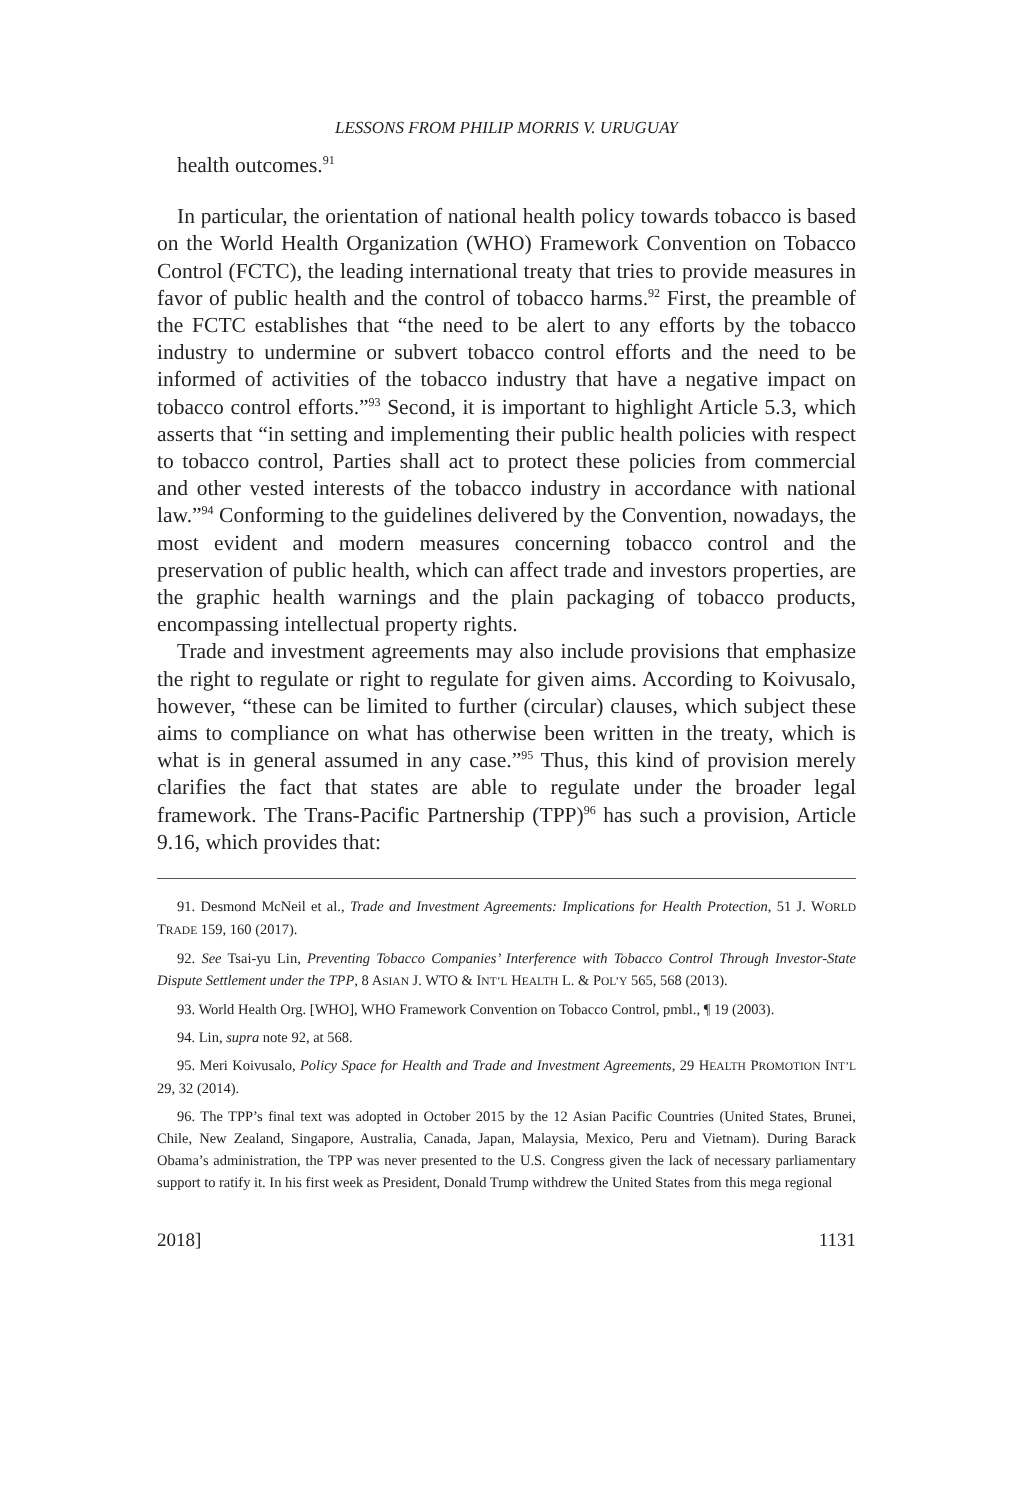LESSONS FROM PHILIP MORRIS V. URUGUAY
health outcomes.<sup>91</sup>
In particular, the orientation of national health policy towards tobacco is based on the World Health Organization (WHO) Framework Convention on Tobacco Control (FCTC), the leading international treaty that tries to provide measures in favor of public health and the control of tobacco harms.<sup>92</sup> First, the preamble of the FCTC establishes that “the need to be alert to any efforts by the tobacco industry to undermine or subvert tobacco control efforts and the need to be informed of activities of the tobacco industry that have a negative impact on tobacco control efforts.”<sup>93</sup> Second, it is important to highlight Article 5.3, which asserts that “in setting and implementing their public health policies with respect to tobacco control, Parties shall act to protect these policies from commercial and other vested interests of the tobacco industry in accordance with national law.”<sup>94</sup> Conforming to the guidelines delivered by the Convention, nowadays, the most evident and modern measures concerning tobacco control and the preservation of public health, which can affect trade and investors properties, are the graphic health warnings and the plain packaging of tobacco products, encompassing intellectual property rights.
Trade and investment agreements may also include provisions that emphasize the right to regulate or right to regulate for given aims. According to Koivusalo, however, “these can be limited to further (circular) clauses, which subject these aims to compliance on what has otherwise been written in the treaty, which is what is in general assumed in any case.”<sup>95</sup> Thus, this kind of provision merely clarifies the fact that states are able to regulate under the broader legal framework. The Trans-Pacific Partnership (TPP)<sup>96</sup> has such a provision, Article 9.16, which provides that:
91. Desmond McNeil et al., Trade and Investment Agreements: Implications for Health Protection, 51 J. WORLD TRADE 159, 160 (2017).
92. See Tsai-yu Lin, Preventing Tobacco Companies’ Interference with Tobacco Control Through Investor-State Dispute Settlement under the TPP, 8 ASIAN J. WTO & INT’L HEALTH L. & POL’Y 565, 568 (2013).
93. World Health Org. [WHO], WHO Framework Convention on Tobacco Control, pmbl., ¶ 19 (2003).
94. Lin, supra note 92, at 568.
95. Meri Koivusalo, Policy Space for Health and Trade and Investment Agreements, 29 HEALTH PROMOTION INT’L 29, 32 (2014).
96. The TPP’s final text was adopted in October 2015 by the 12 Asian Pacific Countries (United States, Brunei, Chile, New Zealand, Singapore, Australia, Canada, Japan, Malaysia, Mexico, Peru and Vietnam). During Barack Obama’s administration, the TPP was never presented to the U.S. Congress given the lack of necessary parliamentary support to ratify it. In his first week as President, Donald Trump withdrew the United States from this mega regional
2018] 1131